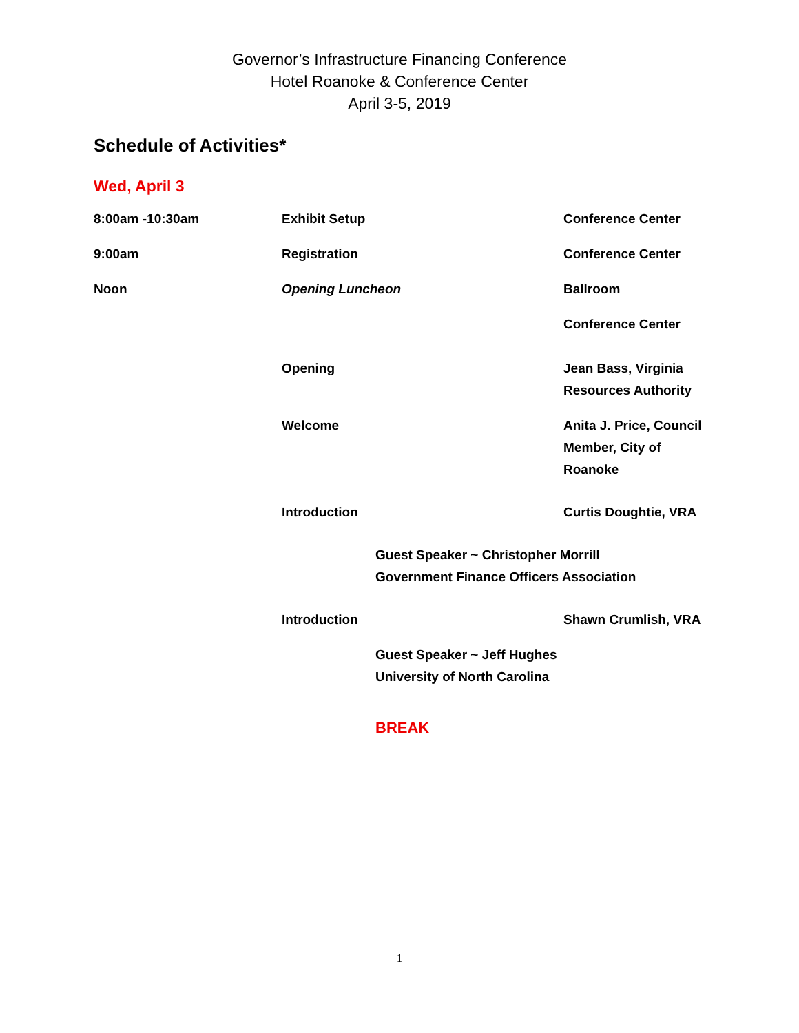Governor’s Infrastructure Financing Conference
Hotel Roanoke & Conference Center
April 3-5, 2019
Schedule of Activities*
Wed, April 3
8:00am -10:30am Exhibit Setup Conference Center
9:00am Registration Conference Center
Noon Opening Luncheon Ballroom
Conference Center
Opening Jean Bass, Virginia Resources Authority
Welcome Anita J. Price, Council Member, City of Roanoke
Introduction Curtis Doughtie, VRA
Guest Speaker ~ Christopher Morrill
Government Finance Officers Association
Introduction Shawn Crumlish, VRA
Guest Speaker ~ Jeff Hughes
University of North Carolina
BREAK
1